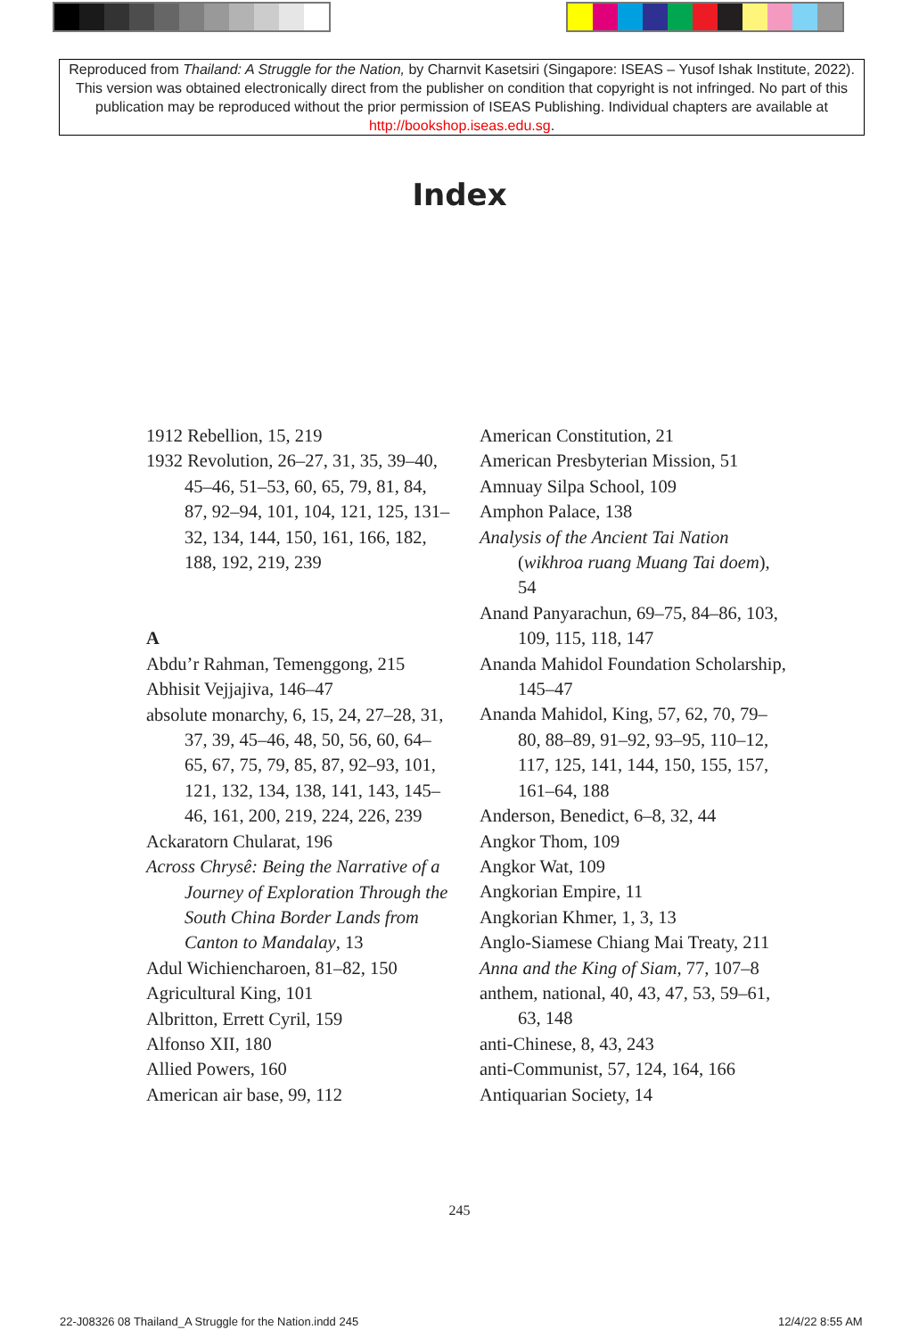Reproduced from Thailand: A Struggle for the Nation, by Charnvit Kasetsiri (Singapore: ISEAS – Yusof Ishak Institute, 2022). This version was obtained electronically direct from the publisher on condition that copyright is not infringed. No part of this publication may be reproduced without the prior permission of ISEAS Publishing. Individual chapters are available at http://bookshop.iseas.edu.sg.
Index
1912 Rebellion, 15, 219
1932 Revolution, 26–27, 31, 35, 39–40, 45–46, 51–53, 60, 65, 79, 81, 84, 87, 92–94, 101, 104, 121, 125, 131–32, 134, 144, 150, 161, 166, 182, 188, 192, 219, 239
A
Abdu’r Rahman, Temenggong, 215
Abhisit Vejjajiva, 146–47
absolute monarchy, 6, 15, 24, 27–28, 31, 37, 39, 45–46, 48, 50, 56, 60, 64–65, 67, 75, 79, 85, 87, 92–93, 101, 121, 132, 134, 138, 141, 143, 145–46, 161, 200, 219, 224, 226, 239
Ackaratorn Chularat, 196
Across Chrysê: Being the Narrative of a Journey of Exploration Through the South China Border Lands from Canton to Mandalay, 13
Adul Wichiencharoen, 81–82, 150
Agricultural King, 101
Albritton, Errett Cyril, 159
Alfonso XII, 180
Allied Powers, 160
American air base, 99, 112
American Constitution, 21
American Presbyterian Mission, 51
Amnuay Silpa School, 109
Amphon Palace, 138
Analysis of the Ancient Tai Nation (wikhroa ruang Muang Tai doem), 54
Anand Panyarachun, 69–75, 84–86, 103, 109, 115, 118, 147
Ananda Mahidol Foundation Scholarship, 145–47
Ananda Mahidol, King, 57, 62, 70, 79–80, 88–89, 91–92, 93–95, 110–12, 117, 125, 141, 144, 150, 155, 157, 161–64, 188
Anderson, Benedict, 6–8, 32, 44
Angkor Thom, 109
Angkor Wat, 109
Angkorian Empire, 11
Angkorian Khmer, 1, 3, 13
Anglo-Siamese Chiang Mai Treaty, 211
Anna and the King of Siam, 77, 107–8
anthem, national, 40, 43, 47, 53, 59–61, 63, 148
anti-Chinese, 8, 43, 243
anti-Communist, 57, 124, 164, 166
Antiquarian Society, 14
245
22-J08326 08 Thailand_A Struggle for the Nation.indd 245
12/4/22 8:55 AM